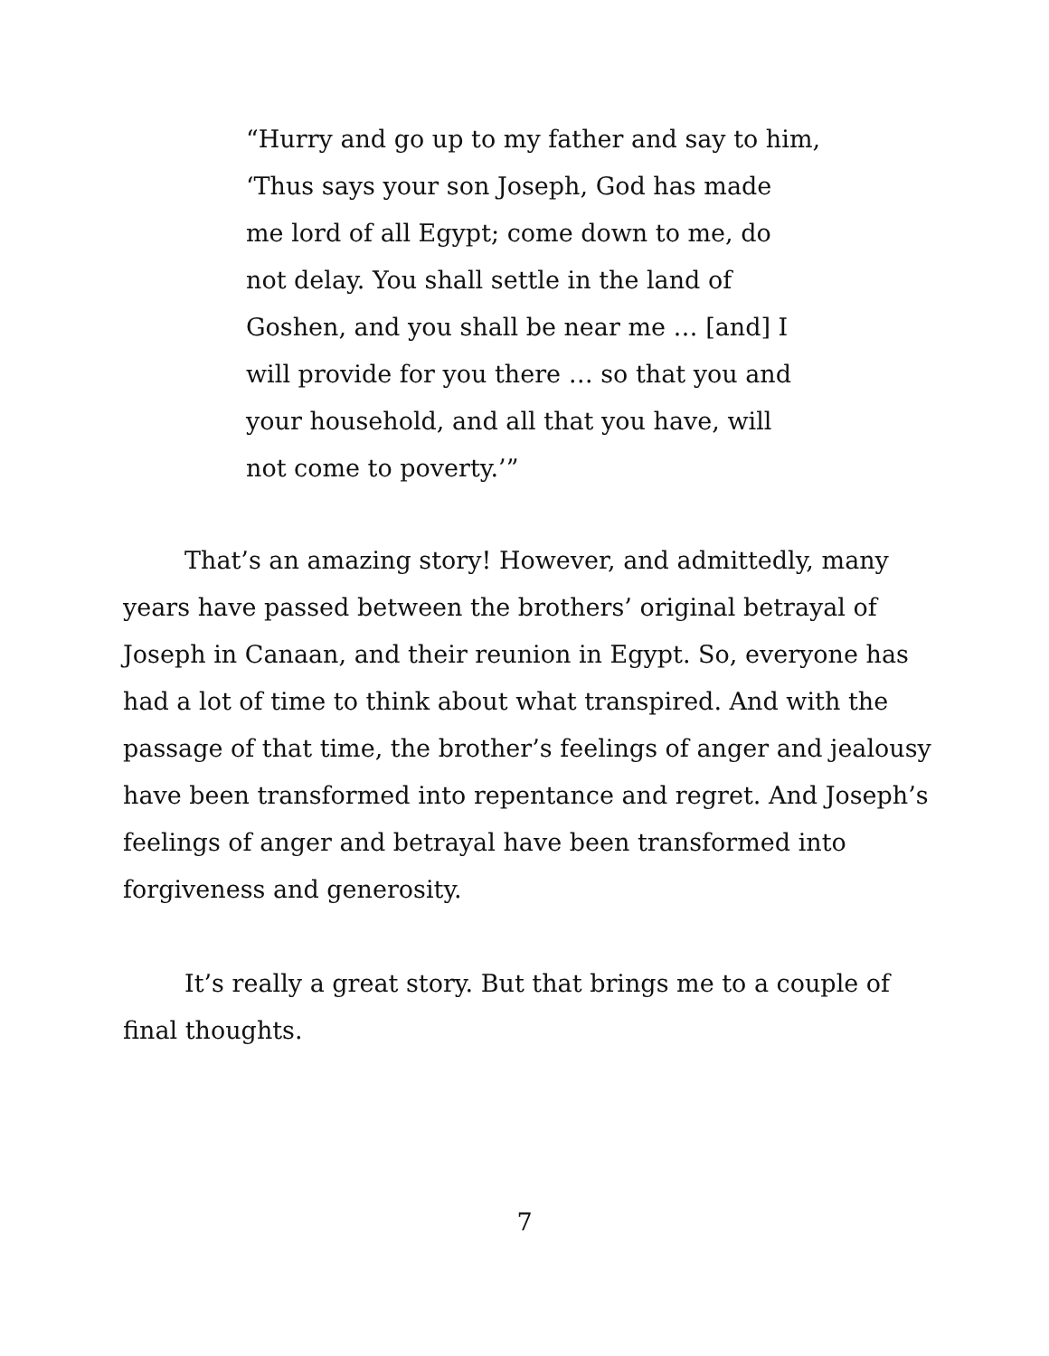“Hurry and go up to my father and say to him,
‘Thus says your son Joseph, God has made
me lord of all Egypt; come down to me, do
not delay. You shall settle in the land of
Goshen, and you shall be near me … [and] I
will provide for you there … so that you and
your household, and all that you have, will
not come to poverty.’”
That’s an amazing story! However, and admittedly, many years have passed between the brothers’ original betrayal of Joseph in Canaan, and their reunion in Egypt. So, everyone has had a lot of time to think about what transpired. And with the passage of that time, the brother’s feelings of anger and jealousy have been transformed into repentance and regret. And Joseph’s feelings of anger and betrayal have been transformed into forgiveness and generosity.
It’s really a great story. But that brings me to a couple of final thoughts.
7